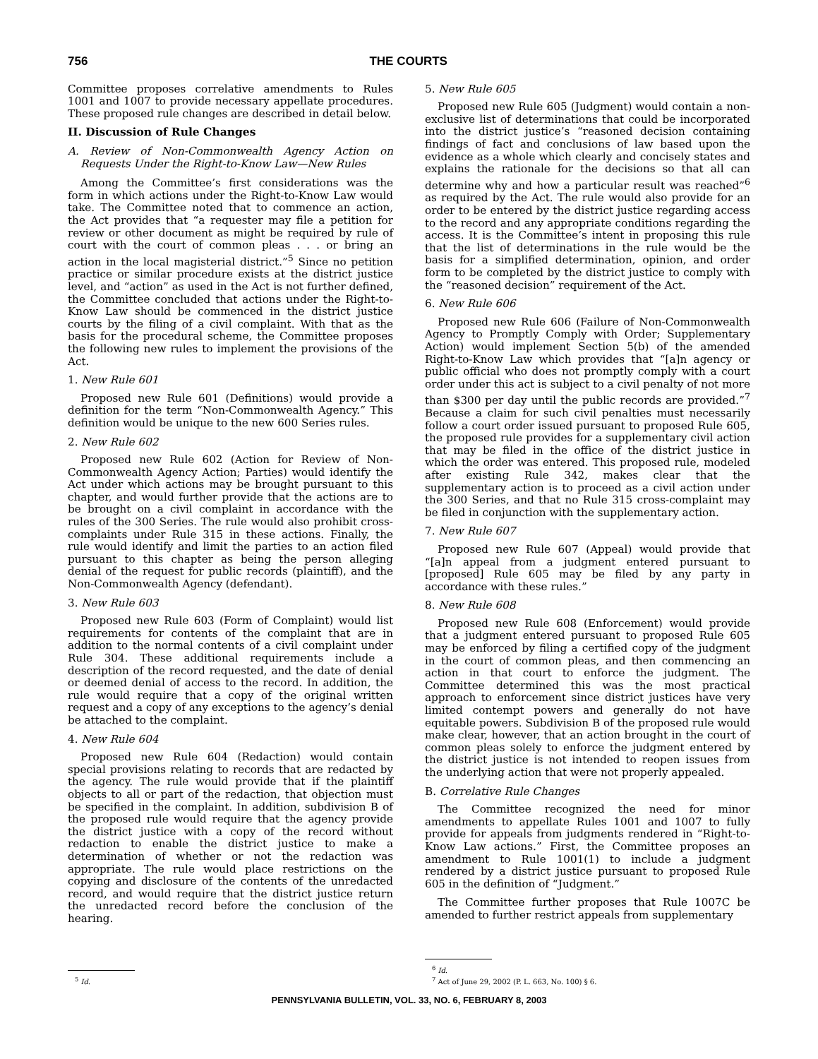756 THE COURTS
Committee proposes correlative amendments to Rules 1001 and 1007 to provide necessary appellate procedures. These proposed rule changes are described in detail below.
II. Discussion of Rule Changes
A. Review of Non-Commonwealth Agency Action on Requests Under the Right-to-Know Law—New Rules
Among the Committee’s first considerations was the form in which actions under the Right-to-Know Law would take. The Committee noted that to commence an action, the Act provides that “a requester may file a petition for review or other document as might be required by rule of court with the court of common pleas . . . or bring an action in the local magisterial district.”<sup>5</sup> Since no petition practice or similar procedure exists at the district justice level, and “action” as used in the Act is not further defined, the Committee concluded that actions under the Right-to-Know Law should be commenced in the district justice courts by the filing of a civil complaint. With that as the basis for the procedural scheme, the Committee proposes the following new rules to implement the provisions of the Act.
1. New Rule 601
Proposed new Rule 601 (Definitions) would provide a definition for the term “Non-Commonwealth Agency.” This definition would be unique to the new 600 Series rules.
2. New Rule 602
Proposed new Rule 602 (Action for Review of Non-Commonwealth Agency Action; Parties) would identify the Act under which actions may be brought pursuant to this chapter, and would further provide that the actions are to be brought on a civil complaint in accordance with the rules of the 300 Series. The rule would also prohibit cross-complaints under Rule 315 in these actions. Finally, the rule would identify and limit the parties to an action filed pursuant to this chapter as being the person alleging denial of the request for public records (plaintiff), and the Non-Commonwealth Agency (defendant).
3. New Rule 603
Proposed new Rule 603 (Form of Complaint) would list requirements for contents of the complaint that are in addition to the normal contents of a civil complaint under Rule 304. These additional requirements include a description of the record requested, and the date of denial or deemed denial of access to the record. In addition, the rule would require that a copy of the original written request and a copy of any exceptions to the agency’s denial be attached to the complaint.
4. New Rule 604
Proposed new Rule 604 (Redaction) would contain special provisions relating to records that are redacted by the agency. The rule would provide that if the plaintiff objects to all or part of the redaction, that objection must be specified in the complaint. In addition, subdivision B of the proposed rule would require that the agency provide the district justice with a copy of the record without redaction to enable the district justice to make a determination of whether or not the redaction was appropriate. The rule would place restrictions on the copying and disclosure of the contents of the unredacted record, and would require that the district justice return the unredacted record before the conclusion of the hearing.
<sup>5</sup> Id.
5. New Rule 605
Proposed new Rule 605 (Judgment) would contain a non-exclusive list of determinations that could be incorporated into the district justice’s “reasoned decision containing findings of fact and conclusions of law based upon the evidence as a whole which clearly and concisely states and explains the rationale for the decisions so that all can determine why and how a particular result was reached”<sup>6</sup> as required by the Act. The rule would also provide for an order to be entered by the district justice regarding access to the record and any appropriate conditions regarding the access. It is the Committee’s intent in proposing this rule that the list of determinations in the rule would be the basis for a simplified determination, opinion, and order form to be completed by the district justice to comply with the “reasoned decision” requirement of the Act.
6. New Rule 606
Proposed new Rule 606 (Failure of Non-Commonwealth Agency to Promptly Comply with Order; Supplementary Action) would implement Section 5(b) of the amended Right-to-Know Law which provides that “[a]n agency or public official who does not promptly comply with a court order under this act is subject to a civil penalty of not more than $300 per day until the public records are provided.”<sup>7</sup> Because a claim for such civil penalties must necessarily follow a court order issued pursuant to proposed Rule 605, the proposed rule provides for a supplementary civil action that may be filed in the office of the district justice in which the order was entered. This proposed rule, modeled after existing Rule 342, makes clear that the supplementary action is to proceed as a civil action under the 300 Series, and that no Rule 315 cross-complaint may be filed in conjunction with the supplementary action.
7. New Rule 607
Proposed new Rule 607 (Appeal) would provide that “[a]n appeal from a judgment entered pursuant to [proposed] Rule 605 may be filed by any party in accordance with these rules.”
8. New Rule 608
Proposed new Rule 608 (Enforcement) would provide that a judgment entered pursuant to proposed Rule 605 may be enforced by filing a certified copy of the judgment in the court of common pleas, and then commencing an action in that court to enforce the judgment. The Committee determined this was the most practical approach to enforcement since district justices have very limited contempt powers and generally do not have equitable powers. Subdivision B of the proposed rule would make clear, however, that an action brought in the court of common pleas solely to enforce the judgment entered by the district justice is not intended to reopen issues from the underlying action that were not properly appealed.
B. Correlative Rule Changes
The Committee recognized the need for minor amendments to appellate Rules 1001 and 1007 to fully provide for appeals from judgments rendered in “Right-to-Know Law actions.” First, the Committee proposes an amendment to Rule 1001(1) to include a judgment rendered by a district justice pursuant to proposed Rule 605 in the definition of “Judgment.”
The Committee further proposes that Rule 1007C be amended to further restrict appeals from supplementary
<sup>6</sup> Id.
<sup>7</sup> Act of June 29, 2002 (P. L. 663, No. 100) § 6.
PENNSYLVANIA BULLETIN, VOL. 33, NO. 6, FEBRUARY 8, 2003